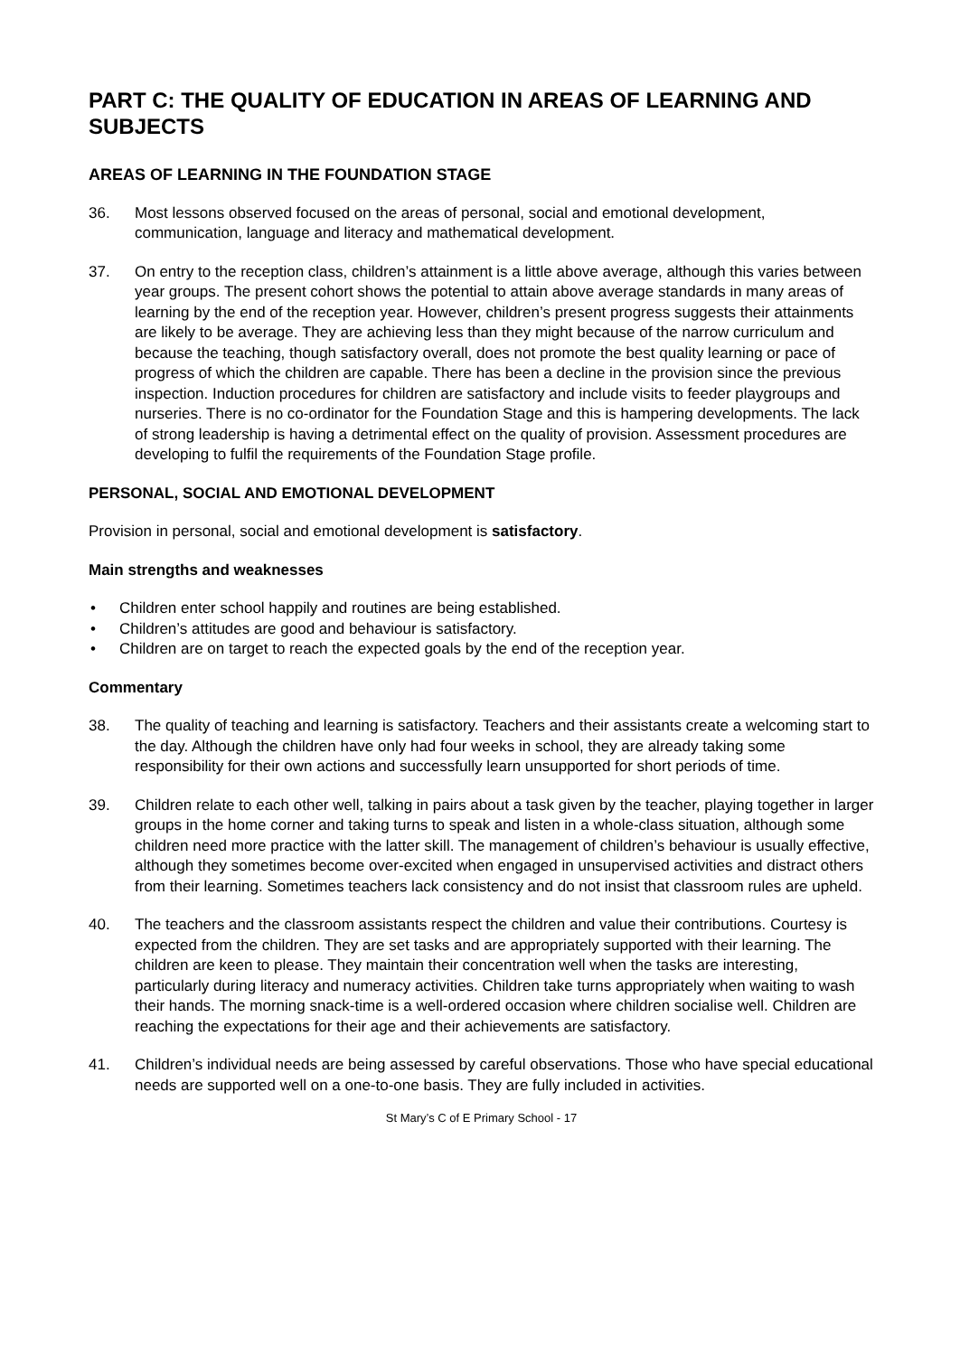PART C: THE QUALITY OF EDUCATION IN AREAS OF LEARNING AND SUBJECTS
AREAS OF LEARNING IN THE FOUNDATION STAGE
36. Most lessons observed focused on the areas of personal, social and emotional development, communication, language and literacy and mathematical development.
37. On entry to the reception class, children’s attainment is a little above average, although this varies between year groups. The present cohort shows the potential to attain above average standards in many areas of learning by the end of the reception year. However, children’s present progress suggests their attainments are likely to be average. They are achieving less than they might because of the narrow curriculum and because the teaching, though satisfactory overall, does not promote the best quality learning or pace of progress of which the children are capable. There has been a decline in the provision since the previous inspection. Induction procedures for children are satisfactory and include visits to feeder playgroups and nurseries. There is no co-ordinator for the Foundation Stage and this is hampering developments. The lack of strong leadership is having a detrimental effect on the quality of provision. Assessment procedures are developing to fulfil the requirements of the Foundation Stage profile.
PERSONAL, SOCIAL AND EMOTIONAL DEVELOPMENT
Provision in personal, social and emotional development is satisfactory.
Main strengths and weaknesses
• Children enter school happily and routines are being established.
• Children’s attitudes are good and behaviour is satisfactory.
• Children are on target to reach the expected goals by the end of the reception year.
Commentary
38. The quality of teaching and learning is satisfactory. Teachers and their assistants create a welcoming start to the day. Although the children have only had four weeks in school, they are already taking some responsibility for their own actions and successfully learn unsupported for short periods of time.
39. Children relate to each other well, talking in pairs about a task given by the teacher, playing together in larger groups in the home corner and taking turns to speak and listen in a whole-class situation, although some children need more practice with the latter skill. The management of children’s behaviour is usually effective, although they sometimes become over-excited when engaged in unsupervised activities and distract others from their learning. Sometimes teachers lack consistency and do not insist that classroom rules are upheld.
40. The teachers and the classroom assistants respect the children and value their contributions. Courtesy is expected from the children. They are set tasks and are appropriately supported with their learning. The children are keen to please. They maintain their concentration well when the tasks are interesting, particularly during literacy and numeracy activities. Children take turns appropriately when waiting to wash their hands. The morning snack-time is a well-ordered occasion where children socialise well. Children are reaching the expectations for their age and their achievements are satisfactory.
41. Children’s individual needs are being assessed by careful observations. Those who have special educational needs are supported well on a one-to-one basis. They are fully included in activities.
St Mary’s C of E Primary School - 17